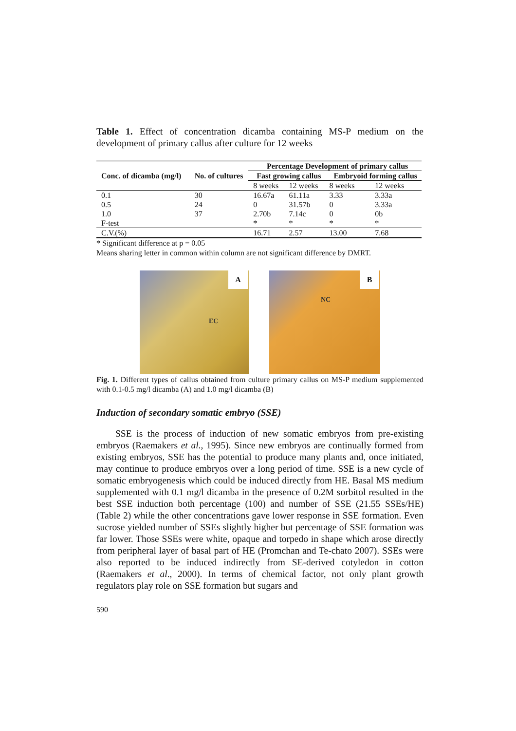Table 1. Effect of concentration dicamba containing MS-P medium on the development of primary callus after culture for 12 weeks
| Conc. of dicamba (mg/l) | No. of cultures | Percentage Development of primary callus | | | |
| --- | --- | --- | --- | --- | --- |
| | | Fast growing callus | | Embryoid forming callus | |
| | | 8 weeks | 12 weeks | 8 weeks | 12 weeks |
| 0.1 | 30 | 16.67a | 61.11a | 3.33 | 3.33a |
| 0.5 | 24 | 0 | 31.57b | 0 | 3.33a |
| 1.0 | 37 | 2.70b | 7.14c | 0 | 0b |
| F-test | | * | * | * | * |
| C.V.(%) | | 16.71 | 2.57 | 13.00 | 7.68 |
* Significant difference at p = 0.05
Means sharing letter in common within column are not significant difference by DMRT.
A
EC
B
NC
Fig. 1. Different types of callus obtained from culture primary callus on MS-P medium supplemented with 0.1-0.5 mg/l dicamba (A) and 1.0 mg/l dicamba (B)
Induction of secondary somatic embryo (SSE)
  SSE is the process of induction of new somatic embryos from pre-existing embryos (Raemakers et al., 1995). Since new embryos are continually formed from existing embryos, SSE has the potential to produce many plants and, once initiated, may continue to produce embryos over a long period of time. SSE is a new cycle of somatic embryogenesis which could be induced directly from HE. Basal MS medium supplemented with 0.1 mg/l dicamba in the presence of 0.2M sorbitol resulted in the best SSE induction both percentage (100) and number of SSE (21.55 SSEs/HE) (Table 2) while the other concentrations gave lower response in SSE formation. Even sucrose yielded number of SSEs slightly higher but percentage of SSE formation was far lower. Those SSEs were white, opaque and torpedo in shape which arose directly from peripheral layer of basal part of HE (Promchan and Te-chato 2007). SSEs were also reported to be induced indirectly from SE-derived cotyledon in cotton (Raemakers et al., 2000). In terms of chemical factor, not only plant growth regulators play role on SSE formation but sugars and
590